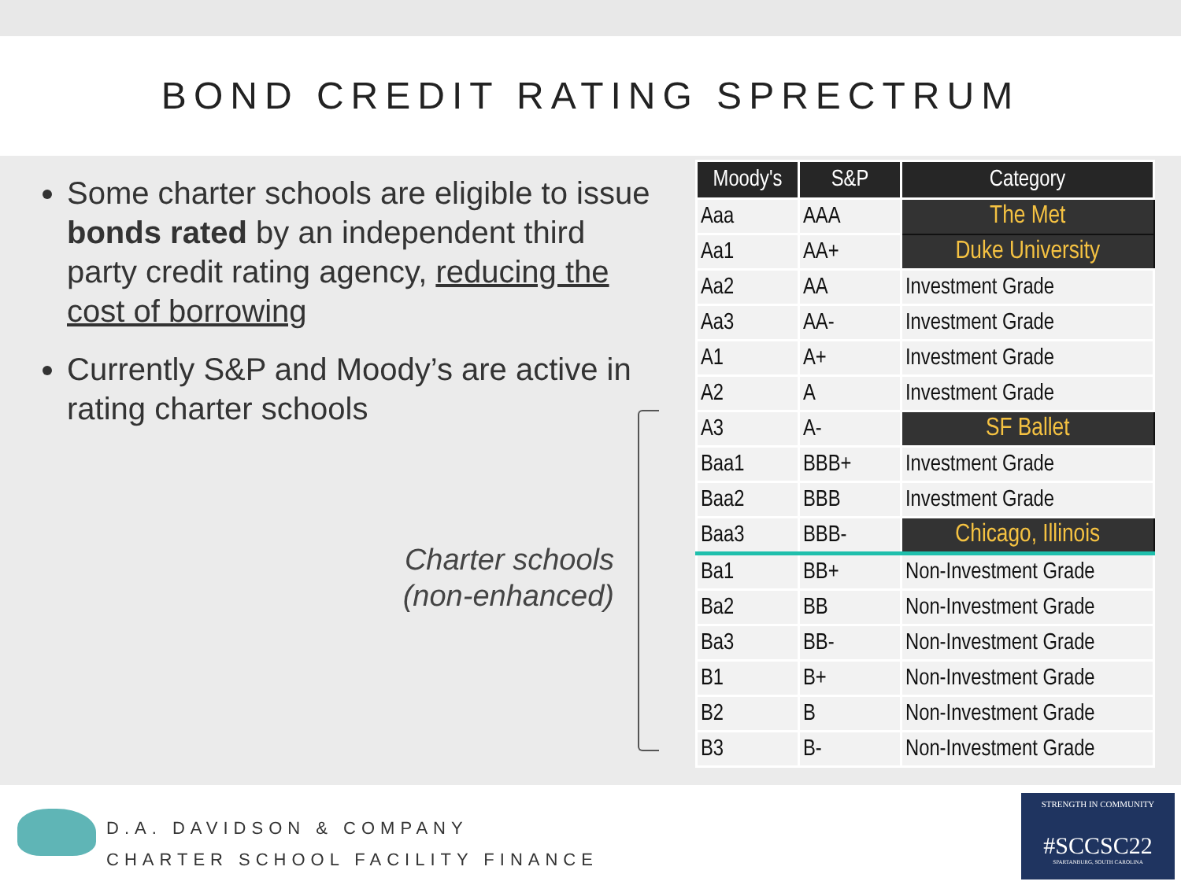BOND CREDIT RATING SPRECTRUM
Some charter schools are eligible to issue bonds rated by an independent third party credit rating agency, reducing the cost of borrowing
Currently S&P and Moody’s are active in rating charter schools
Charter schools (non-enhanced)
| Moody's | S&P | Category |
| --- | --- | --- |
| Aaa | AAA | The Met |
| Aa1 | AA+ | Duke University |
| Aa2 | AA | Investment Grade |
| Aa3 | AA- | Investment Grade |
| A1 | A+ | Investment Grade |
| A2 | A | Investment Grade |
| A3 | A- | SF Ballet |
| Baa1 | BBB+ | Investment Grade |
| Baa2 | BBB | Investment Grade |
| Baa3 | BBB- | Chicago, Illinois |
| Ba1 | BB+ | Non-Investment Grade |
| Ba2 | BB | Non-Investment Grade |
| Ba3 | BB- | Non-Investment Grade |
| B1 | B+ | Non-Investment Grade |
| B2 | B | Non-Investment Grade |
| B3 | B- | Non-Investment Grade |
D.A. DAVIDSON & COMPANY
CHARTER SCHOOL FACILITY FINANCE
STRENGTH IN COMMUNITY
#SCCSC22
SPARTANBURG, SOUTH CAROLINA